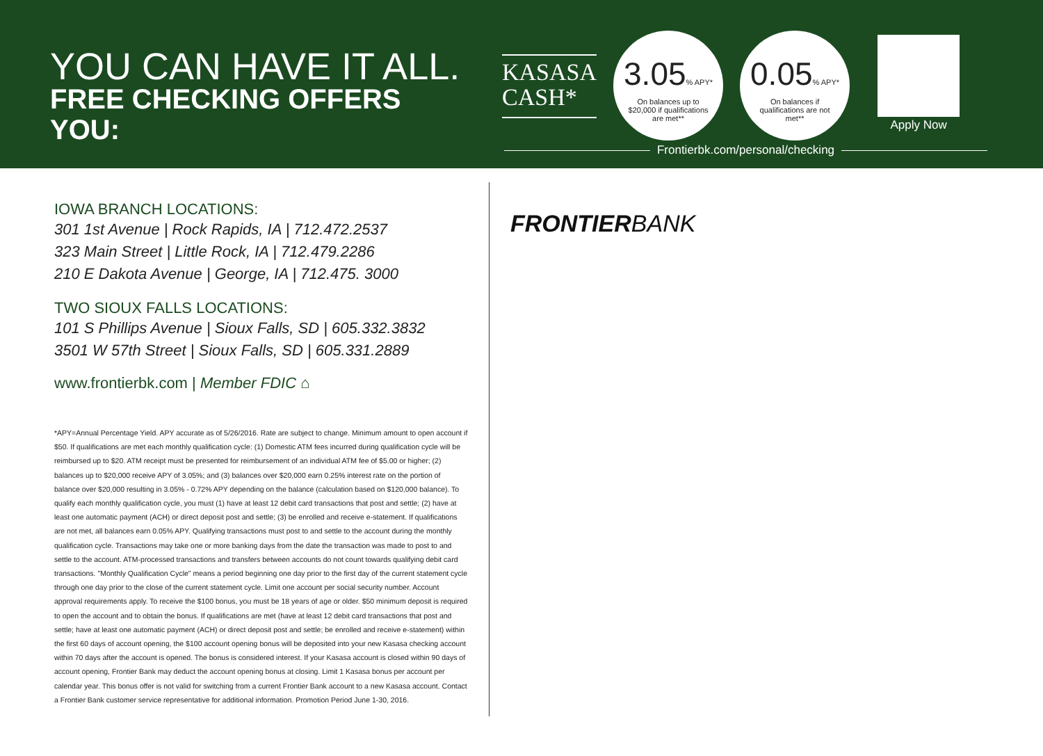YOU CAN HAVE IT ALL.
FREE CHECKING OFFERS YOU:
KASASA
CASH*
3.05% APY*
On balances up to $20,000 if qualifications are met**
0.05% APY*
On balances if qualifications are not met**
Apply Now
Frontierbk.com/personal/checking
IOWA BRANCH LOCATIONS:
301 1st Avenue | Rock Rapids, IA | 712.472.2537
323 Main Street | Little Rock, IA | 712.479.2286
210 E Dakota Avenue | George, IA | 712.475. 3000
TWO SIOUX FALLS LOCATIONS:
101 S Phillips Avenue | Sioux Falls, SD | 605.332.3832
3501 W 57th Street | Sioux Falls, SD | 605.331.2889
www.frontierbk.com | Member FDIC ⌂
*APY=Annual Percentage Yield. APY accurate as of 5/26/2016. Rate are subject to change. Minimum amount to open account if $50. If qualifications are met each monthly qualification cycle: (1) Domestic ATM fees incurred during qualification cycle will be reimbursed up to $20. ATM receipt must be presented for reimbursement of an individual ATM fee of $5.00 or higher; (2) balances up to $20,000 receive APY of 3.05%; and (3) balances over $20,000 earn 0.25% interest rate on the portion of balance over $20,000 resulting in 3.05% - 0.72% APY depending on the balance (calculation based on $120,000 balance). To qualify each monthly qualification cycle, you must (1) have at least 12 debit card transactions that post and settle; (2) have at least one automatic payment (ACH) or direct deposit post and settle; (3) be enrolled and receive e-statement. If qualifications are not met, all balances earn 0.05% APY. Qualifying transactions must post to and settle to the account during the monthly qualification cycle. Transactions may take one or more banking days from the date the transaction was made to post to and settle to the account. ATM-processed transactions and transfers between accounts do not count towards qualifying debit card transactions. "Monthly Qualification Cycle" means a period beginning one day prior to the first day of the current statement cycle through one day prior to the close of the current statement cycle. Limit one account per social security number. Account approval requirements apply. To receive the $100 bonus, you must be 18 years of age or older. $50 minimum deposit is required to open the account and to obtain the bonus. If qualifications are met (have at least 12 debit card transactions that post and settle; have at least one automatic payment (ACH) or direct deposit post and settle; be enrolled and receive e-statement) within the first 60 days of account opening, the $100 account opening bonus will be deposited into your new Kasasa checking account within 70 days after the account is opened. The bonus is considered interest. If your Kasasa account is closed within 90 days of account opening, Frontier Bank may deduct the account opening bonus at closing. Limit 1 Kasasa bonus per account per calendar year. This bonus offer is not valid for switching from a current Frontier Bank account to a new Kasasa account. Contact a Frontier Bank customer service representative for additional information. Promotion Period June 1-30, 2016.
FRONTIERBANK